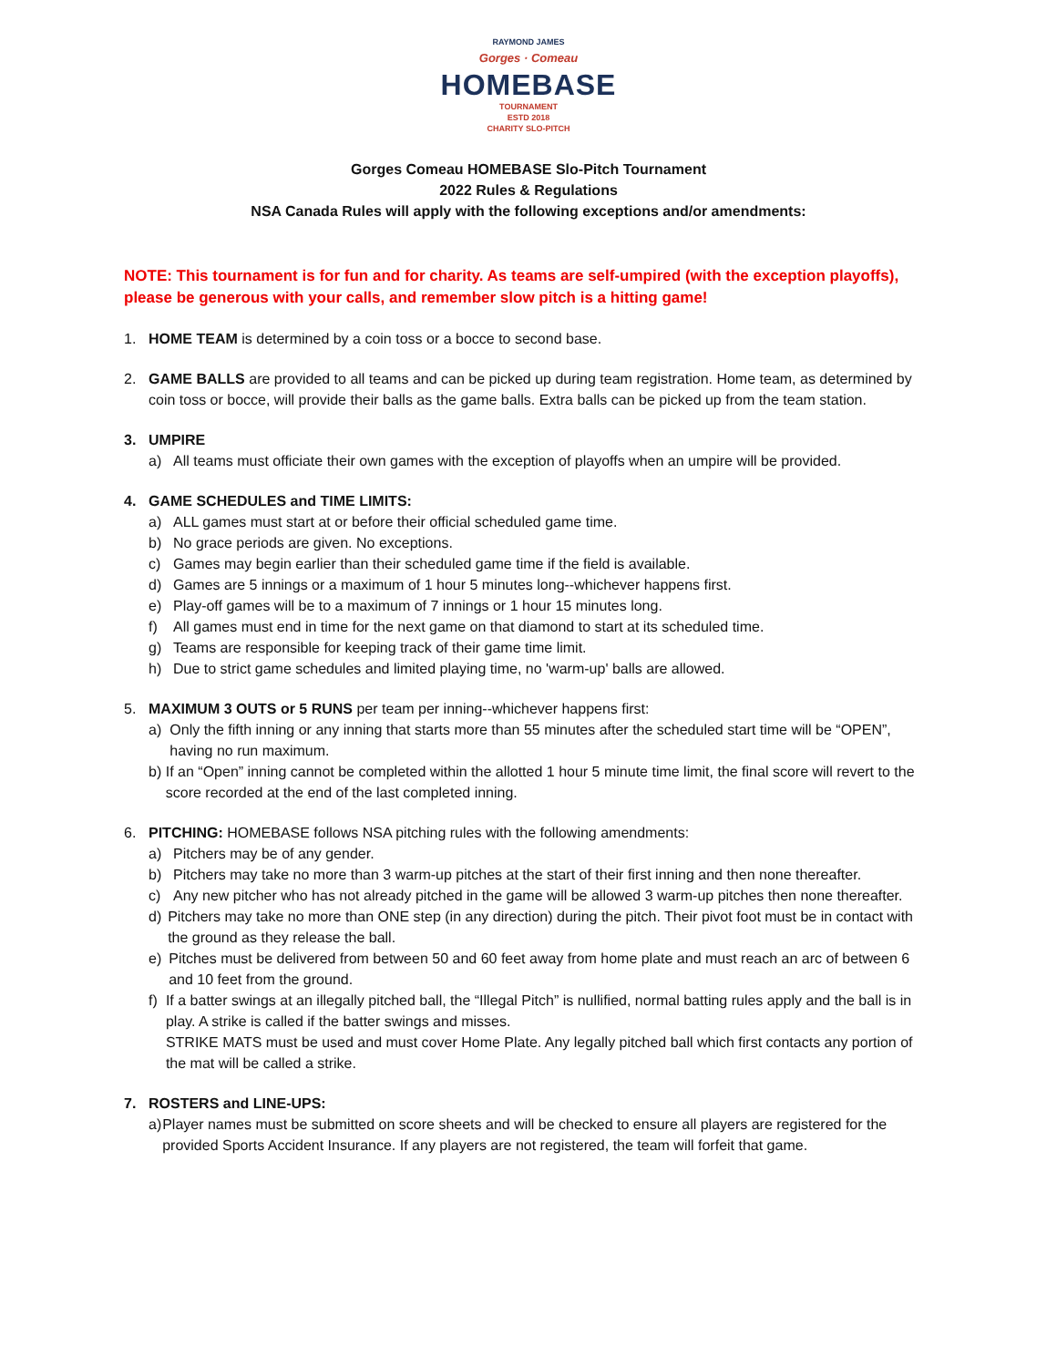RAYMOND JAMES
Gorges · Comeau
HOMEBASE
TOURNAMENT
ESTD 2018
CHARITY SLO-PITCH
Gorges Comeau HOMEBASE Slo-Pitch Tournament
2022 Rules & Regulations
NSA Canada Rules will apply with the following exceptions and/or amendments:
NOTE: This tournament is for fun and for charity. As teams are self-umpired (with the exception playoffs), please be generous with your calls, and remember slow pitch is a hitting game!
1. HOME TEAM is determined by a coin toss or a bocce to second base.
2. GAME BALLS are provided to all teams and can be picked up during team registration. Home team, as determined by coin toss or bocce, will provide their balls as the game balls. Extra balls can be picked up from the team station.
3. UMPIRE
a) All teams must officiate their own games with the exception of playoffs when an umpire will be provided.
4. GAME SCHEDULES and TIME LIMITS:
a) ALL games must start at or before their official scheduled game time.
b) No grace periods are given. No exceptions.
c) Games may begin earlier than their scheduled game time if the field is available.
d) Games are 5 innings or a maximum of 1 hour 5 minutes long--whichever happens first.
e) Play-off games will be to a maximum of 7 innings or 1 hour 15 minutes long.
f) All games must end in time for the next game on that diamond to start at its scheduled time.
g) Teams are responsible for keeping track of their game time limit.
h) Due to strict game schedules and limited playing time, no 'warm-up' balls are allowed.
5. MAXIMUM 3 OUTS or 5 RUNS per team per inning--whichever happens first:
a) Only the fifth inning or any inning that starts more than 55 minutes after the scheduled start time will be “OPEN”, having no run maximum.
b) If an “Open” inning cannot be completed within the allotted 1 hour 5 minute time limit, the final score will revert to the score recorded at the end of the last completed inning.
6. PITCHING: HOMEBASE follows NSA pitching rules with the following amendments:
a) Pitchers may be of any gender.
b) Pitchers may take no more than 3 warm-up pitches at the start of their first inning and then none thereafter.
c) Any new pitcher who has not already pitched in the game will be allowed 3 warm-up pitches then none thereafter.
d) Pitchers may take no more than ONE step (in any direction) during the pitch. Their pivot foot must be in contact with the ground as they release the ball.
e) Pitches must be delivered from between 50 and 60 feet away from home plate and must reach an arc of between 6 and 10 feet from the ground.
f) If a batter swings at an illegally pitched ball, the “Illegal Pitch” is nullified, normal batting rules apply and the ball is in play. A strike is called if the batter swings and misses.
STRIKE MATS must be used and must cover Home Plate. Any legally pitched ball which first contacts any portion of the mat will be called a strike.
7. ROSTERS and LINE-UPS:
a) Player names must be submitted on score sheets and will be checked to ensure all players are registered for the provided Sports Accident Insurance. If any players are not registered, the team will forfeit that game.